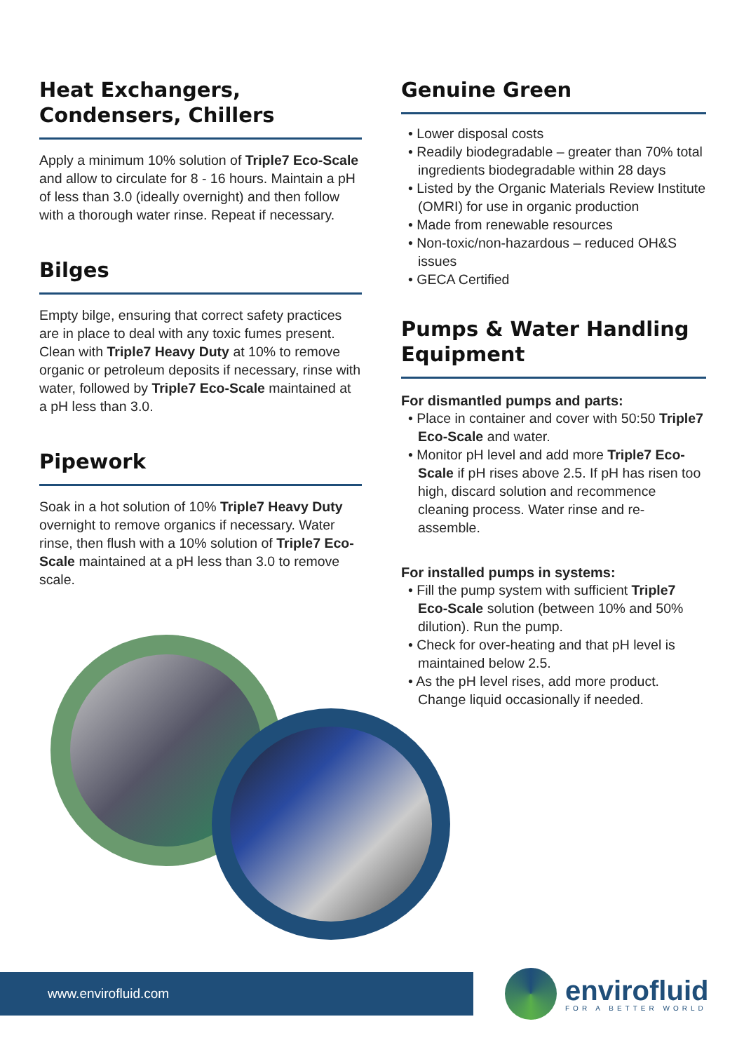Heat Exchangers, Condensers, Chillers
Apply a minimum 10% solution of Triple7 Eco-Scale and allow to circulate for 8 - 16 hours. Maintain a pH of less than 3.0 (ideally overnight) and then follow with a thorough water rinse. Repeat if necessary.
Bilges
Empty bilge, ensuring that correct safety practices are in place to deal with any toxic fumes present. Clean with Triple7 Heavy Duty at 10% to remove organic or petroleum deposits if necessary, rinse with water, followed by Triple7 Eco-Scale maintained at a pH less than 3.0.
Pipework
Soak in a hot solution of 10% Triple7 Heavy Duty overnight to remove organics if necessary. Water rinse, then flush with a 10% solution of Triple7 Eco-Scale maintained at a pH less than 3.0 to remove scale.
Genuine Green
• Lower disposal costs
• Readily biodegradable – greater than 70% total ingredients biodegradable within 28 days
• Listed by the Organic Materials Review Institute (OMRI) for use in organic production
• Made from renewable resources
• Non-toxic/non-hazardous – reduced OH&S issues
• GECA Certified
Pumps & Water Handling Equipment
For dismantled pumps and parts:
• Place in container and cover with 50:50 Triple7 Eco-Scale and water.
• Monitor pH level and add more Triple7 Eco-Scale if pH rises above 2.5. If pH has risen too high, discard solution and recommence cleaning process. Water rinse and re-assemble.
For installed pumps in systems:
• Fill the pump system with sufficient Triple7 Eco-Scale solution (between 10% and 50% dilution). Run the pump.
• Check for over-heating and that pH level is maintained below 2.5.
• As the pH level rises, add more product. Change liquid occasionally if needed.
www.envirofluid.com
envirofluid
FOR A BETTER WORLD